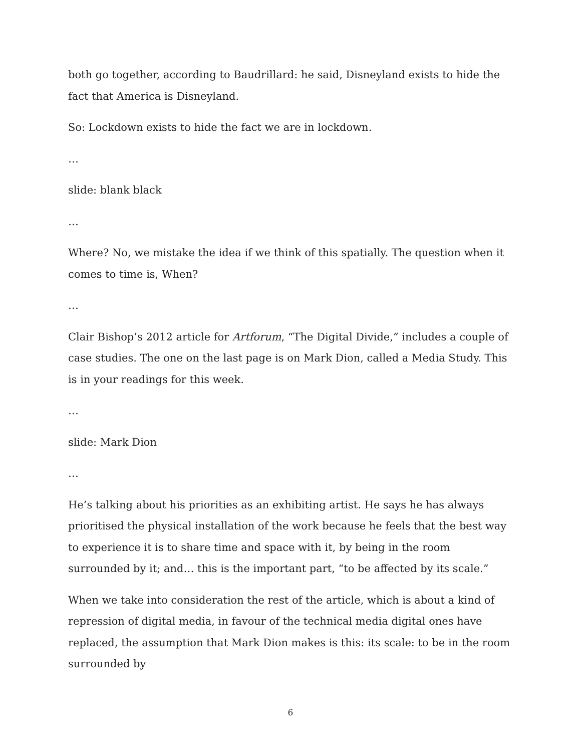both go together, according to Baudrillard: he said, Disneyland exists to hide the fact that America is Disneyland.
So: Lockdown exists to hide the fact we are in lockdown.
…
slide: blank black
…
Where? No, we mistake the idea if we think of this spatially. The question when it comes to time is, When?
…
Clair Bishop’s 2012 article for Artforum, “The Digital Divide,” includes a couple of case studies. The one on the last page is on Mark Dion, called a Media Study. This is in your readings for this week.
…
slide: Mark Dion
…
He’s talking about his priorities as an exhibiting artist. He says he has always prioritised the physical installation of the work because he feels that the best way to experience it is to share time and space with it, by being in the room surrounded by it; and… this is the important part, “to be affected by its scale.”
When we take into consideration the rest of the article, which is about a kind of repression of digital media, in favour of the technical media digital ones have replaced, the assumption that Mark Dion makes is this: its scale: to be in the room surrounded by
6